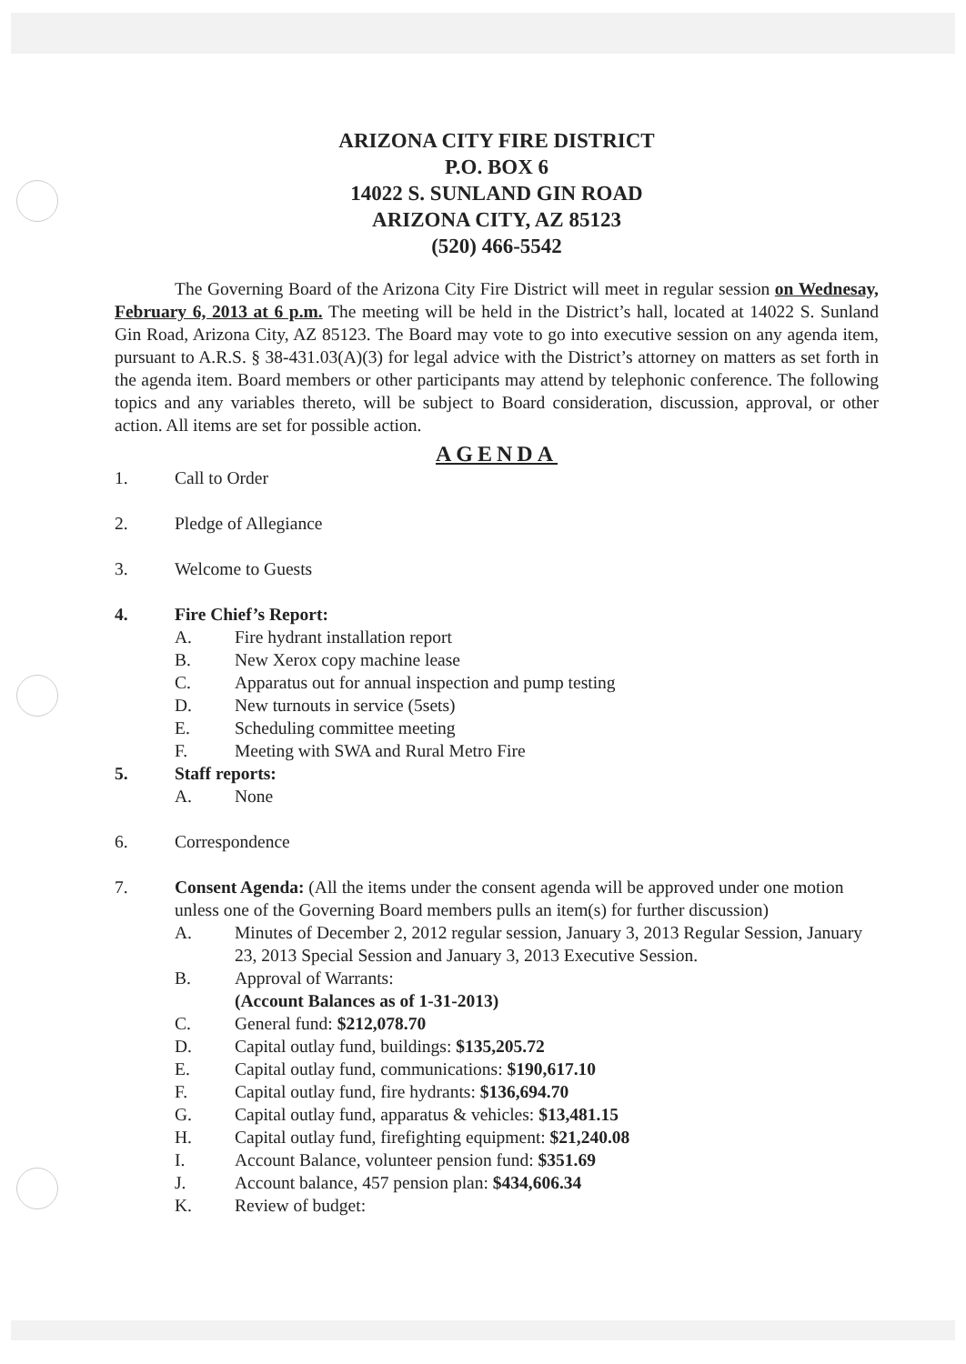ARIZONA CITY FIRE DISTRICT
P.O. BOX 6
14022 S. SUNLAND GIN ROAD
ARIZONA CITY, AZ 85123
(520) 466-5542
The Governing Board of the Arizona City Fire District will meet in regular session on Wednesay, February 6, 2013 at 6 p.m. The meeting will be held in the District’s hall, located at 14022 S. Sunland Gin Road, Arizona City, AZ 85123. The Board may vote to go into executive session on any agenda item, pursuant to A.R.S. § 38-431.03(A)(3) for legal advice with the District’s attorney on matters as set forth in the agenda item. Board members or other participants may attend by telephonic conference. The following topics and any variables thereto, will be subject to Board consideration, discussion, approval, or other action. All items are set for possible action.
AGENDA
1. Call to Order
2. Pledge of Allegiance
3. Welcome to Guests
4. Fire Chief’s Report:
A. Fire hydrant installation report
B. New Xerox copy machine lease
C. Apparatus out for annual inspection and pump testing
D. New turnouts in service (5sets)
E. Scheduling committee meeting
F. Meeting with SWA and Rural Metro Fire
5. Staff reports:
A. None
6. Correspondence
7. Consent Agenda: (All the items under the consent agenda will be approved under one motion unless one of the Governing Board members pulls an item(s) for further discussion)
A. Minutes of December 2, 2012 regular session, January 3, 2013 Regular Session, January 23, 2013 Special Session and January 3, 2013 Executive Session.
B. Approval of Warrants:
(Account Balances as of 1-31-2013)
C. General fund: $212,078.70
D. Capital outlay fund, buildings: $135,205.72
E. Capital outlay fund, communications: $190,617.10
F. Capital outlay fund, fire hydrants: $136,694.70
G. Capital outlay fund, apparatus & vehicles: $13,481.15
H. Capital outlay fund, firefighting equipment: $21,240.08
I. Account Balance, volunteer pension fund: $351.69
J. Account balance, 457 pension plan: $434,606.34
K. Review of budget: